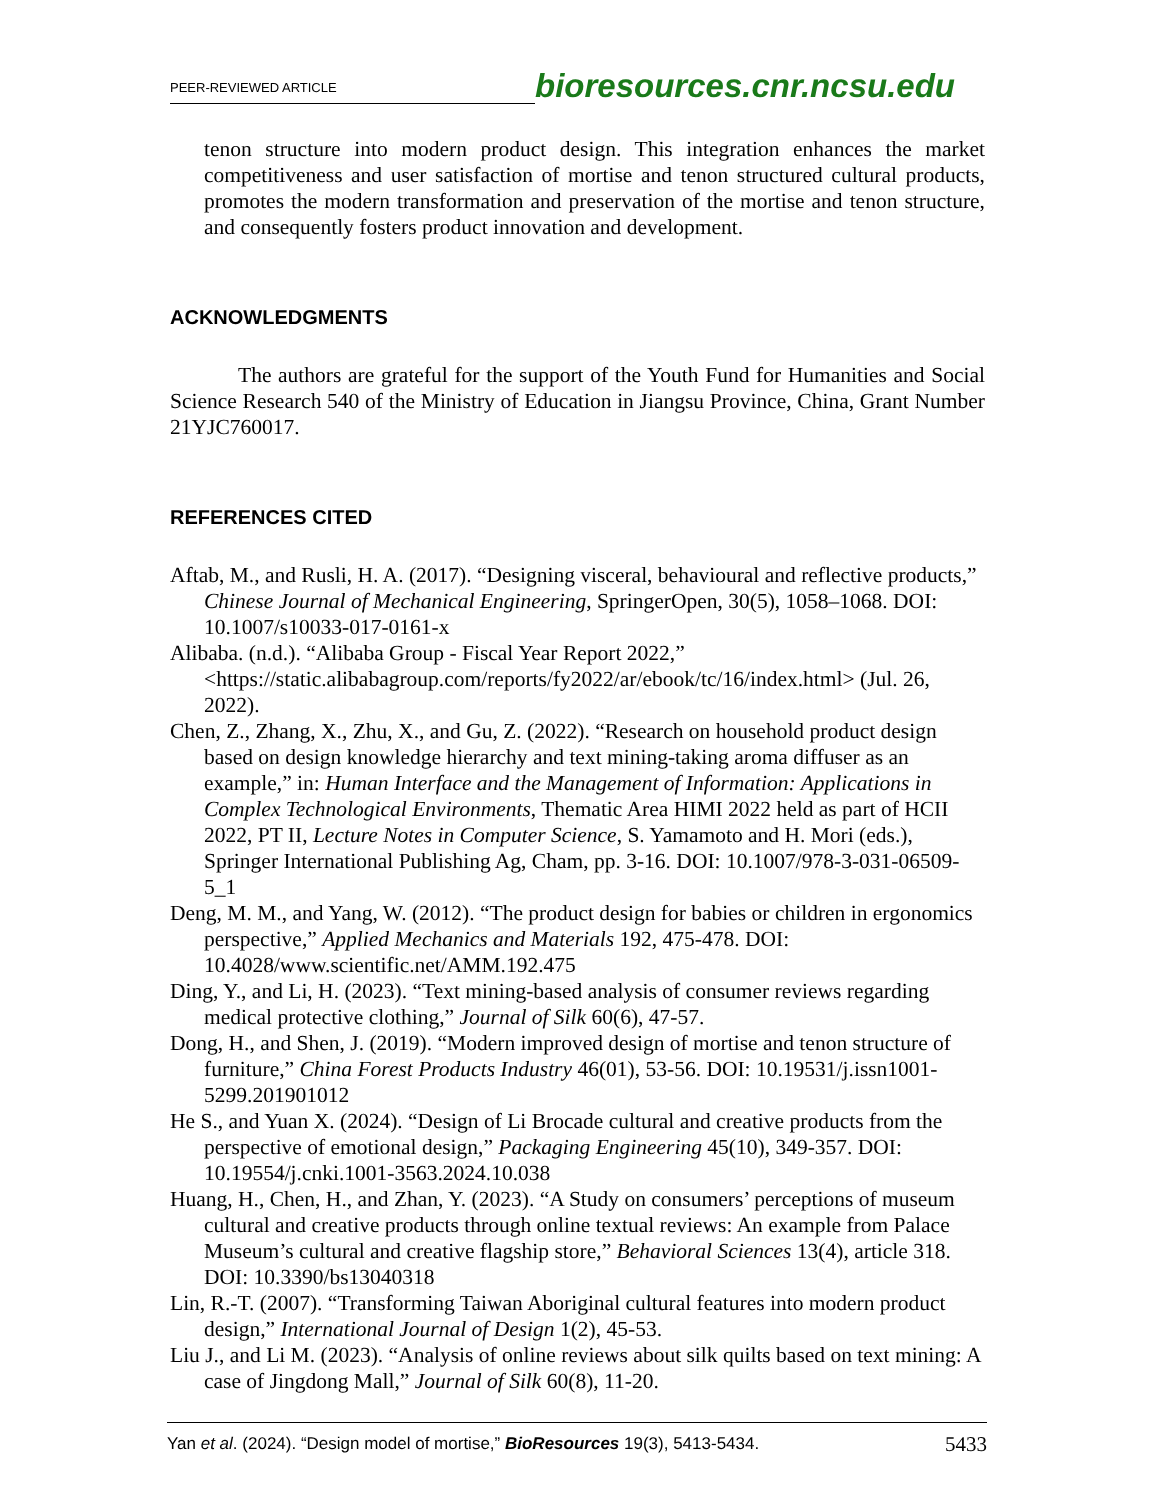PEER-REVIEWED ARTICLE
bioresources.cnr.ncsu.edu
tenon structure into modern product design. This integration enhances the market competitiveness and user satisfaction of mortise and tenon structured cultural products, promotes the modern transformation and preservation of the mortise and tenon structure, and consequently fosters product innovation and development.
ACKNOWLEDGMENTS
The authors are grateful for the support of the Youth Fund for Humanities and Social Science Research 540 of the Ministry of Education in Jiangsu Province, China, Grant Number 21YJC760017.
REFERENCES CITED
Aftab, M., and Rusli, H. A. (2017). “Designing visceral, behavioural and reflective products,” Chinese Journal of Mechanical Engineering, SpringerOpen, 30(5), 1058–1068. DOI: 10.1007/s10033-017-0161-x
Alibaba. (n.d.). “Alibaba Group - Fiscal Year Report 2022,” <https://static.alibabagroup.com/reports/fy2022/ar/ebook/tc/16/index.html> (Jul. 26, 2022).
Chen, Z., Zhang, X., Zhu, X., and Gu, Z. (2022). “Research on household product design based on design knowledge hierarchy and text mining-taking aroma diffuser as an example,” in: Human Interface and the Management of Information: Applications in Complex Technological Environments, Thematic Area HIMI 2022 held as part of HCII 2022, PT II, Lecture Notes in Computer Science, S. Yamamoto and H. Mori (eds.), Springer International Publishing Ag, Cham, pp. 3-16. DOI: 10.1007/978-3-031-06509-5_1
Deng, M. M., and Yang, W. (2012). “The product design for babies or children in ergonomics perspective,” Applied Mechanics and Materials 192, 475-478. DOI: 10.4028/www.scientific.net/AMM.192.475
Ding, Y., and Li, H. (2023). “Text mining-based analysis of consumer reviews regarding medical protective clothing,” Journal of Silk 60(6), 47-57.
Dong, H., and Shen, J. (2019). “Modern improved design of mortise and tenon structure of furniture,” China Forest Products Industry 46(01), 53-56. DOI: 10.19531/j.issn1001-5299.201901012
He S., and Yuan X. (2024). “Design of Li Brocade cultural and creative products from the perspective of emotional design,” Packaging Engineering 45(10), 349-357. DOI: 10.19554/j.cnki.1001-3563.2024.10.038
Huang, H., Chen, H., and Zhan, Y. (2023). “A Study on consumers’ perceptions of museum cultural and creative products through online textual reviews: An example from Palace Museum’s cultural and creative flagship store,” Behavioral Sciences 13(4), article 318. DOI: 10.3390/bs13040318
Lin, R.-T. (2007). “Transforming Taiwan Aboriginal cultural features into modern product design,” International Journal of Design 1(2), 45-53.
Liu J., and Li M. (2023). “Analysis of online reviews about silk quilts based on text mining: A case of Jingdong Mall,” Journal of Silk 60(8), 11-20.
Yan et al. (2024). “Design model of mortise,” BioResources 19(3), 5413-5434. 5433